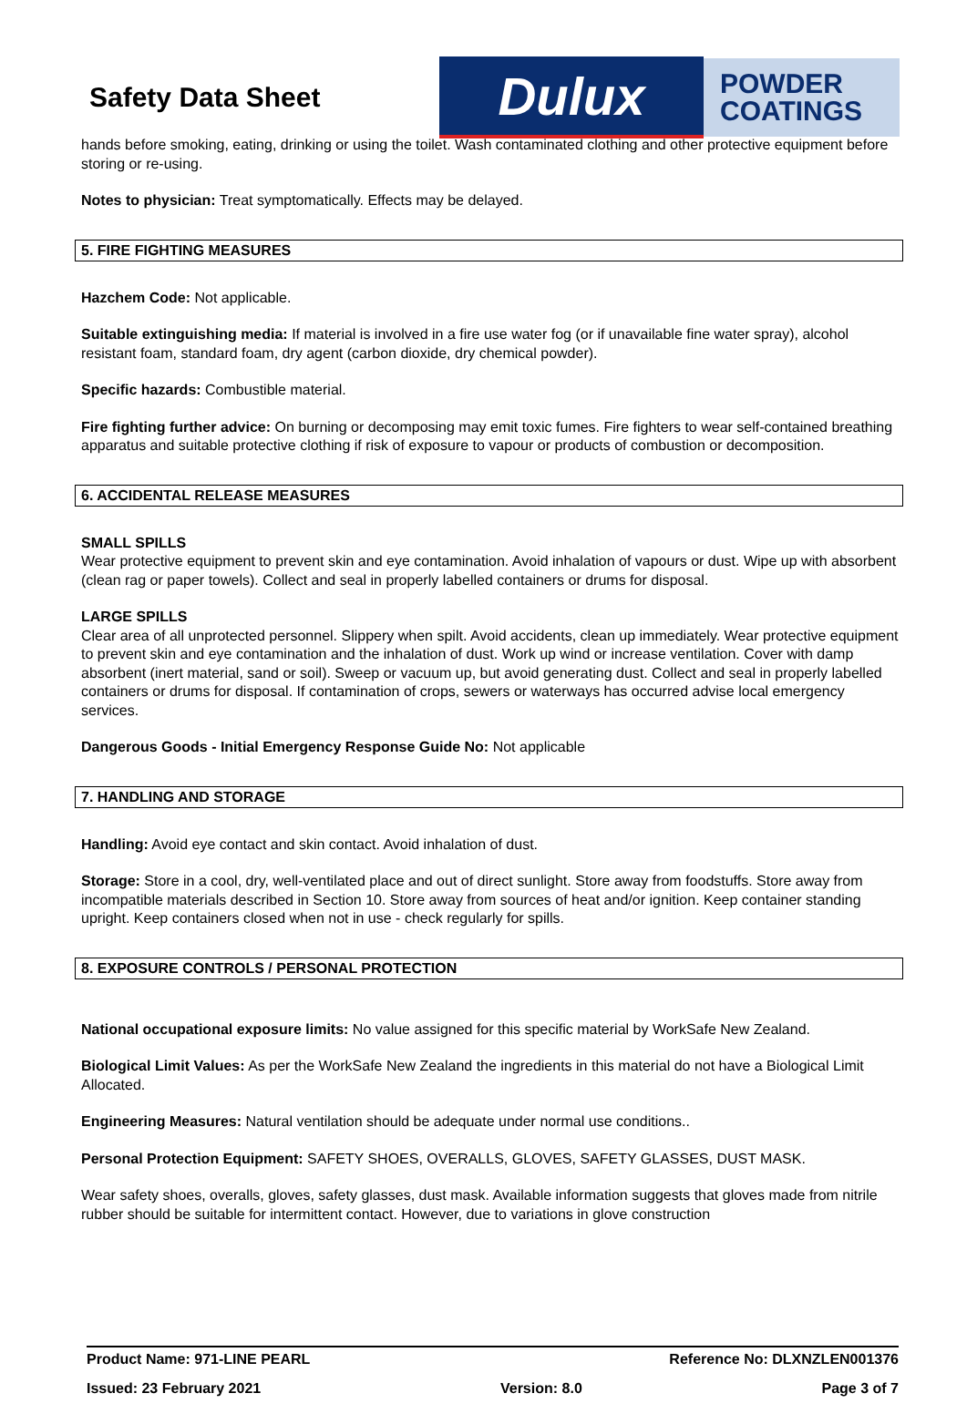Safety Data Sheet
Dulux
POWDER
COATINGS
hands before smoking, eating, drinking or using the toilet. Wash contaminated clothing and other protective equipment before storing or re-using.
Notes to physician: Treat symptomatically. Effects may be delayed.
5. FIRE FIGHTING MEASURES
Hazchem Code: Not applicable.
Suitable extinguishing media: If material is involved in a fire use water fog (or if unavailable fine water spray), alcohol resistant foam, standard foam, dry agent (carbon dioxide, dry chemical powder).
Specific hazards: Combustible material.
Fire fighting further advice: On burning or decomposing may emit toxic fumes. Fire fighters to wear self-contained breathing apparatus and suitable protective clothing if risk of exposure to vapour or products of combustion or decomposition.
6. ACCIDENTAL RELEASE MEASURES
SMALL SPILLS
Wear protective equipment to prevent skin and eye contamination. Avoid inhalation of vapours or dust. Wipe up with absorbent (clean rag or paper towels). Collect and seal in properly labelled containers or drums for disposal.
LARGE SPILLS
Clear area of all unprotected personnel. Slippery when spilt. Avoid accidents, clean up immediately. Wear protective equipment to prevent skin and eye contamination and the inhalation of dust. Work up wind or increase ventilation. Cover with damp absorbent (inert material, sand or soil). Sweep or vacuum up, but avoid generating dust. Collect and seal in properly labelled containers or drums for disposal. If contamination of crops, sewers or waterways has occurred advise local emergency services.
Dangerous Goods - Initial Emergency Response Guide No: Not applicable
7. HANDLING AND STORAGE
Handling: Avoid eye contact and skin contact. Avoid inhalation of dust.
Storage: Store in a cool, dry, well-ventilated place and out of direct sunlight. Store away from foodstuffs. Store away from incompatible materials described in Section 10. Store away from sources of heat and/or ignition. Keep container standing upright. Keep containers closed when not in use - check regularly for spills.
8. EXPOSURE CONTROLS / PERSONAL PROTECTION
National occupational exposure limits: No value assigned for this specific material by WorkSafe New Zealand.
Biological Limit Values: As per the WorkSafe New Zealand the ingredients in this material do not have a Biological Limit Allocated.
Engineering Measures: Natural ventilation should be adequate under normal use conditions..
Personal Protection Equipment: SAFETY SHOES, OVERALLS, GLOVES, SAFETY GLASSES, DUST MASK.
Wear safety shoes, overalls, gloves, safety glasses, dust mask. Available information suggests that gloves made from nitrile rubber should be suitable for intermittent contact. However, due to variations in glove construction
Product Name: 971-LINE PEARL Reference No: DLXNZLEN001376
Issued: 23 February 2021 Version: 8.0 Page 3 of 7